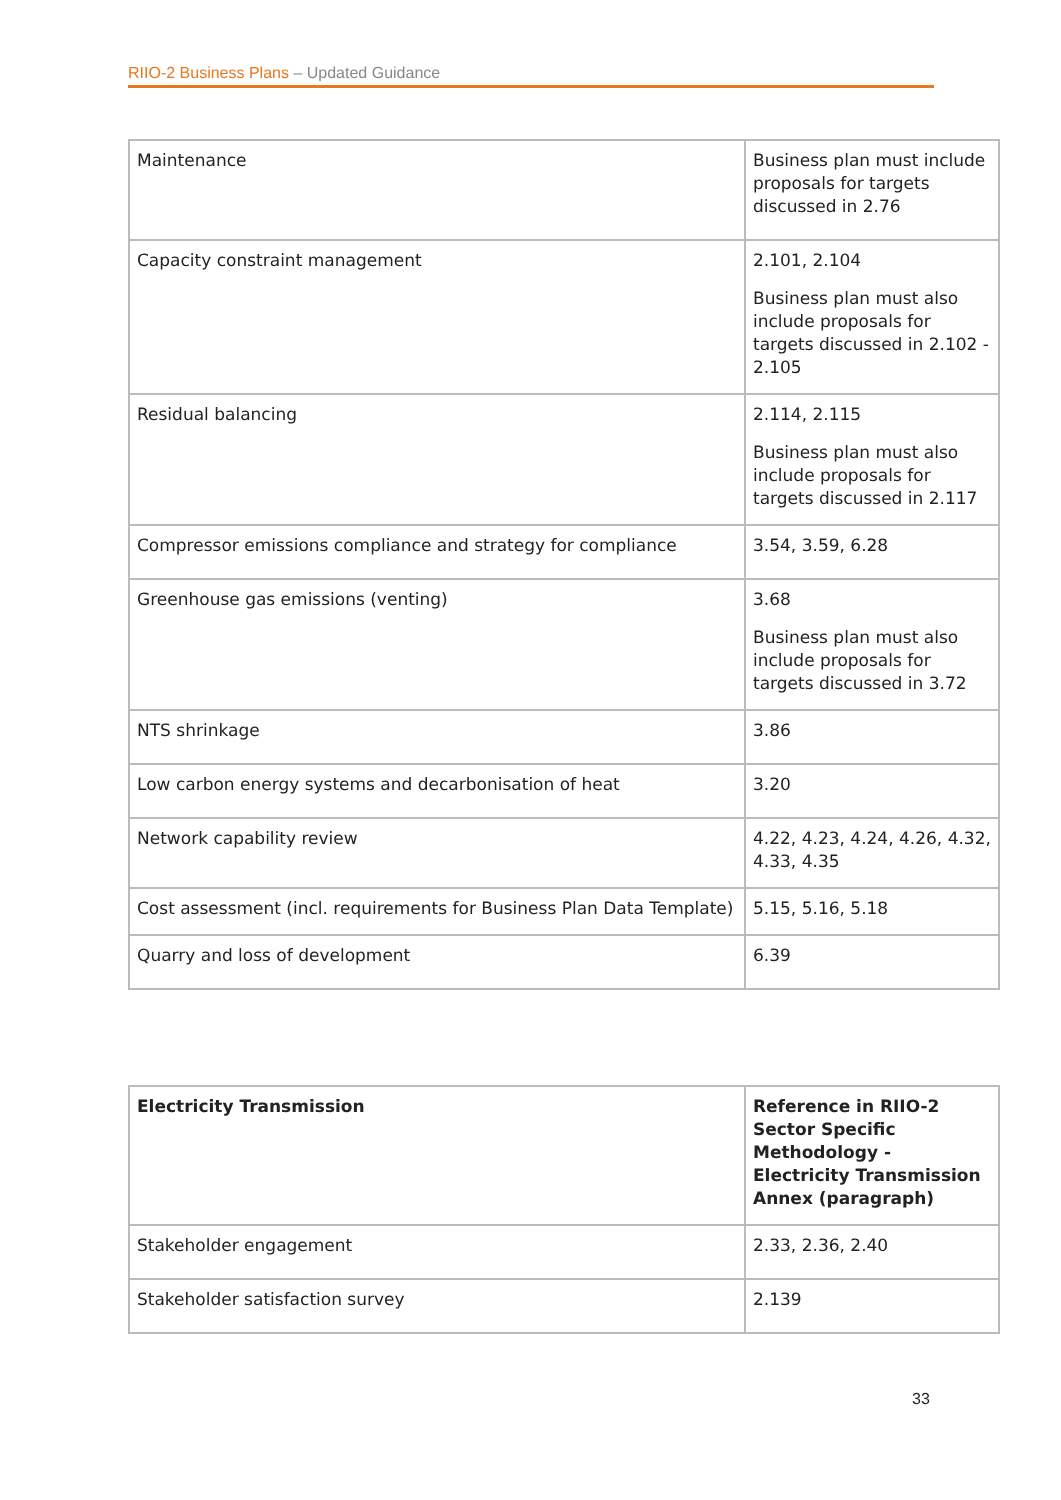RIIO-2 Business Plans – Updated Guidance
| Maintenance | Business plan must include proposals for targets discussed in 2.76 |
| Capacity constraint management | 2.101, 2.104 Business plan must also include proposals for targets discussed in 2.102 - 2.105 |
| Residual balancing | 2.114, 2.115 Business plan must also include proposals for targets discussed in 2.117 |
| Compressor emissions compliance and strategy for compliance | 3.54, 3.59, 6.28 |
| Greenhouse gas emissions (venting) | 3.68 Business plan must also include proposals for targets discussed in 3.72 |
| NTS shrinkage | 3.86 |
| Low carbon energy systems and decarbonisation of heat | 3.20 |
| Network capability review | 4.22, 4.23, 4.24, 4.26, 4.32, 4.33, 4.35 |
| Cost assessment (incl. requirements for Business Plan Data Template) | 5.15, 5.16, 5.18 |
| Quarry and loss of development | 6.39 |
| Electricity Transmission | Reference in RIIO-2 Sector Specific Methodology - Electricity Transmission Annex (paragraph) |
| Stakeholder engagement | 2.33, 2.36, 2.40 |
| Stakeholder satisfaction survey | 2.139 |
33